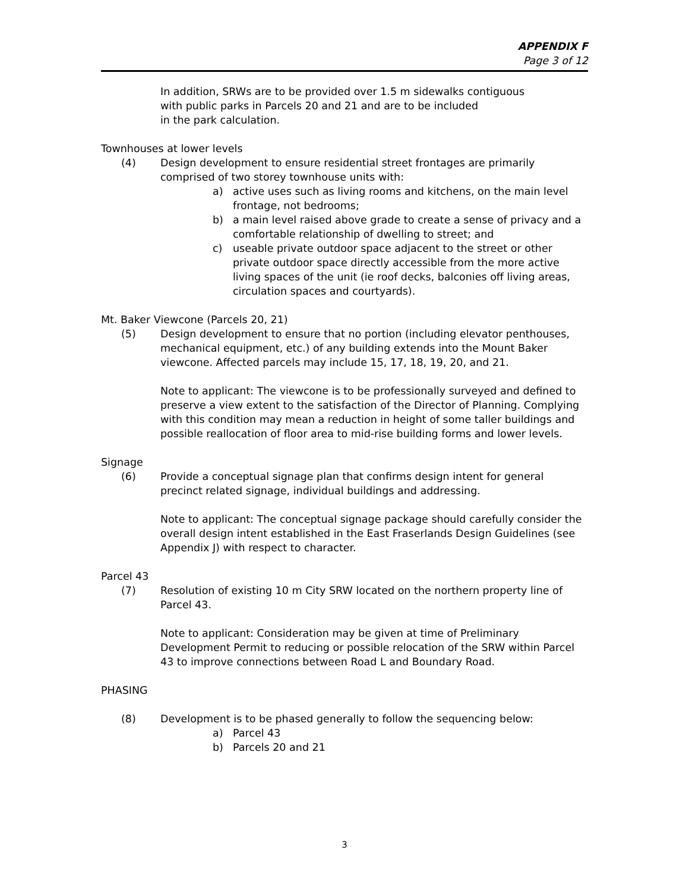APPENDIX F
Page 3 of 12
In addition, SRWs are to be provided over 1.5 m sidewalks contiguous
with public parks in Parcels 20 and 21 and are to be included
in the park calculation.
Townhouses at lower levels
(4) Design development to ensure residential street frontages are primarily comprised of two storey townhouse units with:
a) active uses such as living rooms and kitchens, on the main level frontage, not bedrooms;
b) a main level raised above grade to create a sense of privacy and a comfortable relationship of dwelling to street; and
c) useable private outdoor space adjacent to the street or other private outdoor space directly accessible from the more active living spaces of the unit (ie roof decks, balconies off living areas, circulation spaces and courtyards).
Mt. Baker Viewcone (Parcels 20, 21)
(5) Design development to ensure that no portion (including elevator penthouses, mechanical equipment, etc.) of any building extends into the Mount Baker viewcone. Affected parcels may include 15, 17, 18, 19, 20, and 21.
Note to applicant: The viewcone is to be professionally surveyed and defined to preserve a view extent to the satisfaction of the Director of Planning. Complying with this condition may mean a reduction in height of some taller buildings and possible reallocation of floor area to mid-rise building forms and lower levels.
Signage
(6) Provide a conceptual signage plan that confirms design intent for general precinct related signage, individual buildings and addressing.
Note to applicant: The conceptual signage package should carefully consider the overall design intent established in the East Fraserlands Design Guidelines (see Appendix J) with respect to character.
Parcel 43
(7) Resolution of existing 10 m City SRW located on the northern property line of Parcel 43.
Note to applicant: Consideration may be given at time of Preliminary Development Permit to reducing or possible relocation of the SRW within Parcel 43 to improve connections between Road L and Boundary Road.
PHASING
(8) Development is to be phased generally to follow the sequencing below:
a) Parcel 43
b) Parcels 20 and 21
3